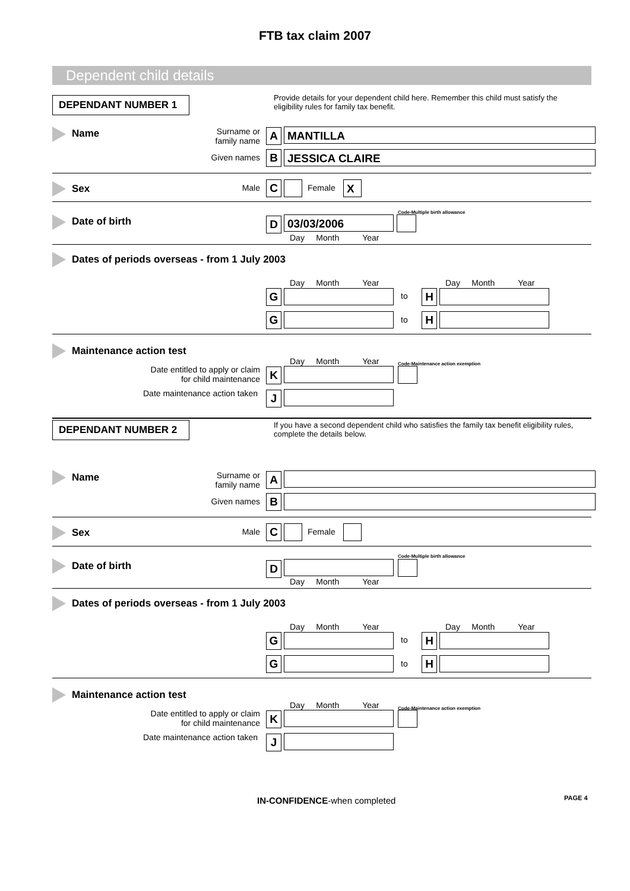FTB tax claim 2007
Dependent child details
DEPENDANT NUMBER 1
Provide details for your dependent child here. Remember this child must satisfy the eligibility rules for family tax benefit.
Name
Surname or family name
A MANTILLA
Given names B JESSICA CLAIRE
Sex Male C Female X
Date of birth
Code-Multiple birth allowance
D 03/03/2006
Day Month Year
Dates of periods overseas - from 1 July 2003
Day Month Year Day Month Year
G to H
G to H
Maintenance action test
Day Month Year
Code-Maintenance action exemption
Date entitled to apply or claim for child maintenance
K
Date maintenance action taken
J
DEPENDANT NUMBER 2
If you have a second dependent child who satisfies the family tax benefit eligibility rules, complete the details below.
Name
Surname or family name
A
Given names B
Sex Male C Female
Date of birth
Code-Multiple birth allowance
D
Day Month Year
Dates of periods overseas - from 1 July 2003
Day Month Year Day Month Year
G to H
G to H
Maintenance action test
Day Month Year
Code-Maintenance action exemption
Date entitled to apply or claim for child maintenance
K
Date maintenance action taken
J
IN-CONFIDENCE-when completed PAGE 4